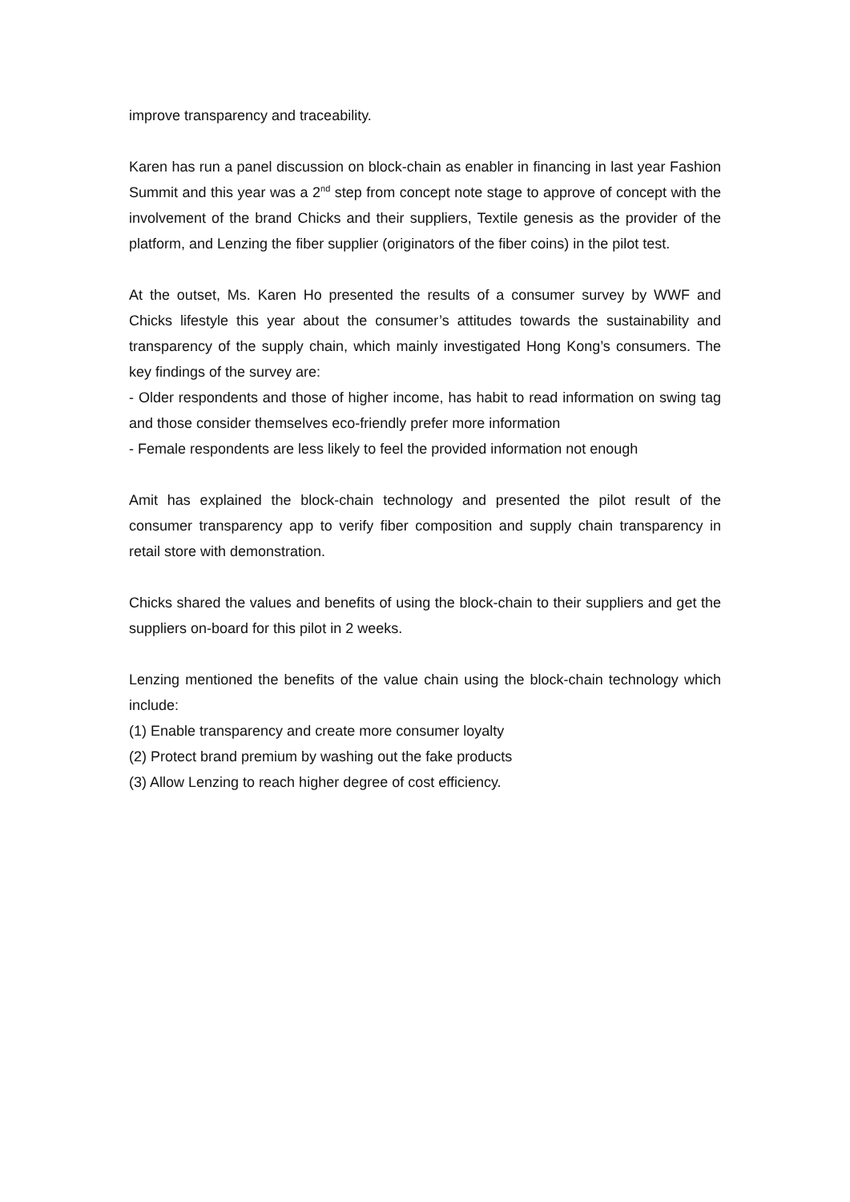improve transparency and traceability.
Karen has run a panel discussion on block-chain as enabler in financing in last year Fashion Summit and this year was a 2<sup>nd</sup> step from concept note stage to approve of concept with the involvement of the brand Chicks and their suppliers, Textile genesis as the provider of the platform, and Lenzing the fiber supplier (originators of the fiber coins) in the pilot test.
At the outset, Ms. Karen Ho presented the results of a consumer survey by WWF and Chicks lifestyle this year about the consumer’s attitudes towards the sustainability and transparency of the supply chain, which mainly investigated Hong Kong’s consumers. The key findings of the survey are:
- Older respondents and those of higher income, has habit to read information on swing tag and those consider themselves eco-friendly prefer more information
- Female respondents are less likely to feel the provided information not enough
Amit has explained the block-chain technology and presented the pilot result of the consumer transparency app to verify fiber composition and supply chain transparency in retail store with demonstration.
Chicks shared the values and benefits of using the block-chain to their suppliers and get the suppliers on-board for this pilot in 2 weeks.
Lenzing mentioned the benefits of the value chain using the block-chain technology which include:
(1) Enable transparency and create more consumer loyalty
(2) Protect brand premium by washing out the fake products
(3) Allow Lenzing to reach higher degree of cost efficiency.